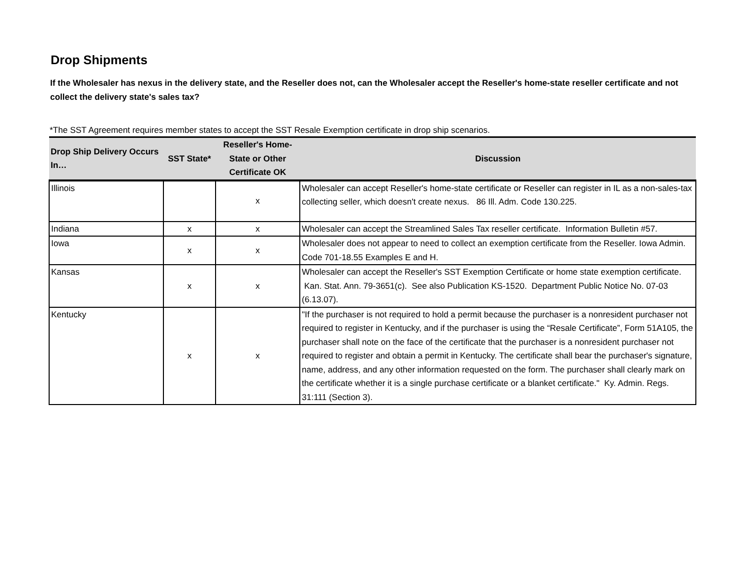Drop Shipments
If the Wholesaler has nexus in the delivery state, and the Reseller does not, can the Wholesaler accept the Reseller's home-state reseller certificate and not collect the delivery state's sales tax?
*The SST Agreement requires member states to accept the SST Resale Exemption certificate in drop ship scenarios.
| Drop Ship Delivery Occurs In… | SST State* | Reseller's Home-State or Other Certificate OK | Discussion |
| --- | --- | --- | --- |
| Illinois | | x | Wholesaler can accept Reseller's home-state certificate or Reseller can register in IL as a non-sales-tax collecting seller, which doesn't create nexus. 86 Ill. Adm. Code 130.225. |
| Indiana | x | x | Wholesaler can accept the Streamlined Sales Tax reseller certificate. Information Bulletin #57. |
| Iowa | x | x | Wholesaler does not appear to need to collect an exemption certificate from the Reseller. Iowa Admin. Code 701-18.55 Examples E and H. |
| Kansas | x | x | Wholesaler can accept the Reseller's SST Exemption Certificate or home state exemption certificate. Kan. Stat. Ann. 79-3651(c). See also Publication KS-1520. Department Public Notice No. 07-03 (6.13.07). |
| Kentucky | x | x | "If the purchaser is not required to hold a permit because the purchaser is a nonresident purchaser not required to register in Kentucky, and if the purchaser is using the “Resale Certificate”, Form 51A105, the purchaser shall note on the face of the certificate that the purchaser is a nonresident purchaser not required to register and obtain a permit in Kentucky. The certificate shall bear the purchaser's signature, name, address, and any other information requested on the form. The purchaser shall clearly mark on the certificate whether it is a single purchase certificate or a blanket certificate." Ky. Admin. Regs. 31:111 (Section 3). |